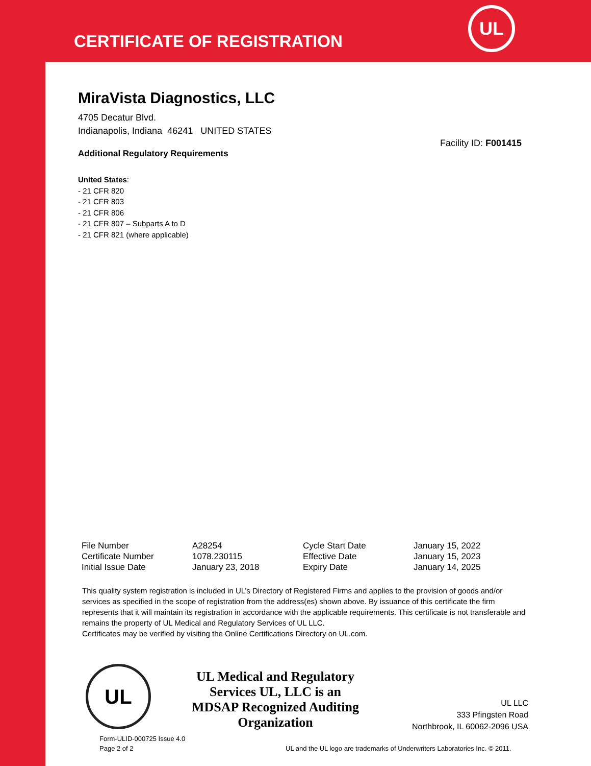CERTIFICATE OF REGISTRATION
UL
MiraVista Diagnostics, LLC
4705 Decatur Blvd.
Indianapolis, Indiana 46241 UNITED STATES
Facility ID: F001415
Additional Regulatory Requirements
United States:
- 21 CFR 820
- 21 CFR 803
- 21 CFR 806
- 21 CFR 807 – Subparts A to D
- 21 CFR 821 (where applicable)
| File Number | A28254 | Cycle Start Date | January 15, 2022 |
| Certificate Number | 1078.230115 | Effective Date | January 15, 2023 |
| Initial Issue Date | January 23, 2018 | Expiry Date | January 14, 2025 |
This quality system registration is included in UL’s Directory of Registered Firms and applies to the provision of goods and/or services as specified in the scope of registration from the address(es) shown above. By issuance of this certificate the firm represents that it will maintain its registration in accordance with the applicable requirements. This certificate is not transferable and remains the property of UL Medical and Regulatory Services of UL LLC.
Certificates may be verified by visiting the Online Certifications Directory on UL.com.
UL
UL Medical and Regulatory Services UL, LLC is an MDSAP Recognized Auditing Organization
UL LLC
333 Pfingsten Road
Northbrook, IL 60062-2096 USA
Form-ULID-000725 Issue 4.0
Page 2 of 2
UL and the UL logo are trademarks of Underwriters Laboratories Inc. © 2011.